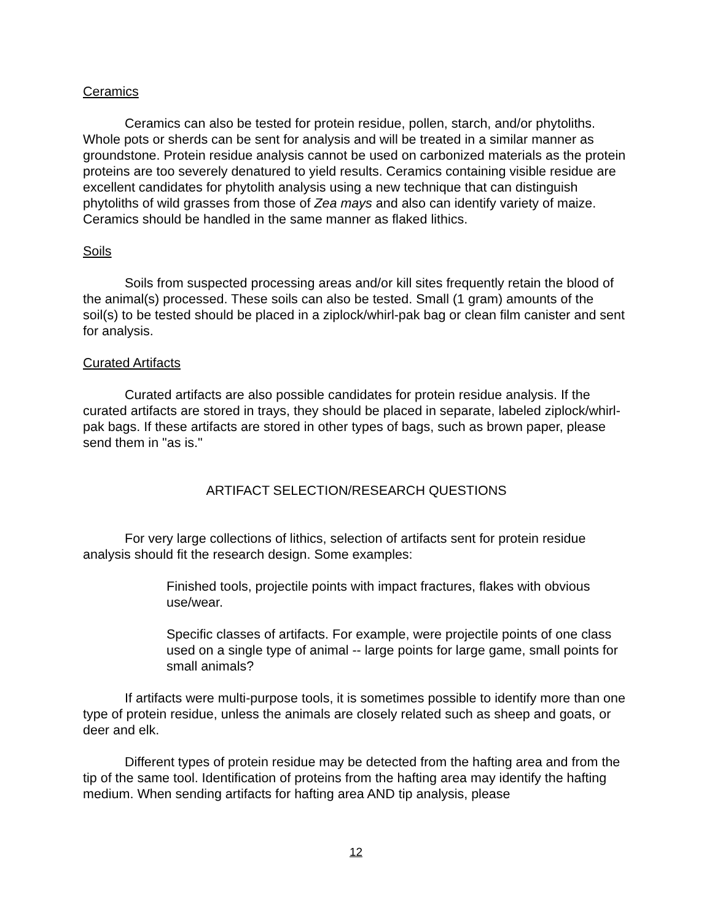Ceramics
Ceramics can also be tested for protein residue, pollen, starch, and/or phytoliths. Whole pots or sherds can be sent for analysis and will be treated in a similar manner as groundstone. Protein residue analysis cannot be used on carbonized materials as the protein proteins are too severely denatured to yield results. Ceramics containing visible residue are excellent candidates for phytolith analysis using a new technique that can distinguish phytoliths of wild grasses from those of Zea mays and also can identify variety of maize. Ceramics should be handled in the same manner as flaked lithics.
Soils
Soils from suspected processing areas and/or kill sites frequently retain the blood of the animal(s) processed. These soils can also be tested. Small (1 gram) amounts of the soil(s) to be tested should be placed in a ziplock/whirl-pak bag or clean film canister and sent for analysis.
Curated Artifacts
Curated artifacts are also possible candidates for protein residue analysis. If the curated artifacts are stored in trays, they should be placed in separate, labeled ziplock/whirl-pak bags. If these artifacts are stored in other types of bags, such as brown paper, please send them in "as is."
ARTIFACT SELECTION/RESEARCH QUESTIONS
For very large collections of lithics, selection of artifacts sent for protein residue analysis should fit the research design. Some examples:
Finished tools, projectile points with impact fractures, flakes with obvious use/wear.
Specific classes of artifacts. For example, were projectile points of one class used on a single type of animal -- large points for large game, small points for small animals?
If artifacts were multi-purpose tools, it is sometimes possible to identify more than one type of protein residue, unless the animals are closely related such as sheep and goats, or deer and elk.
Different types of protein residue may be detected from the hafting area and from the tip of the same tool. Identification of proteins from the hafting area may identify the hafting medium. When sending artifacts for hafting area AND tip analysis, please
12